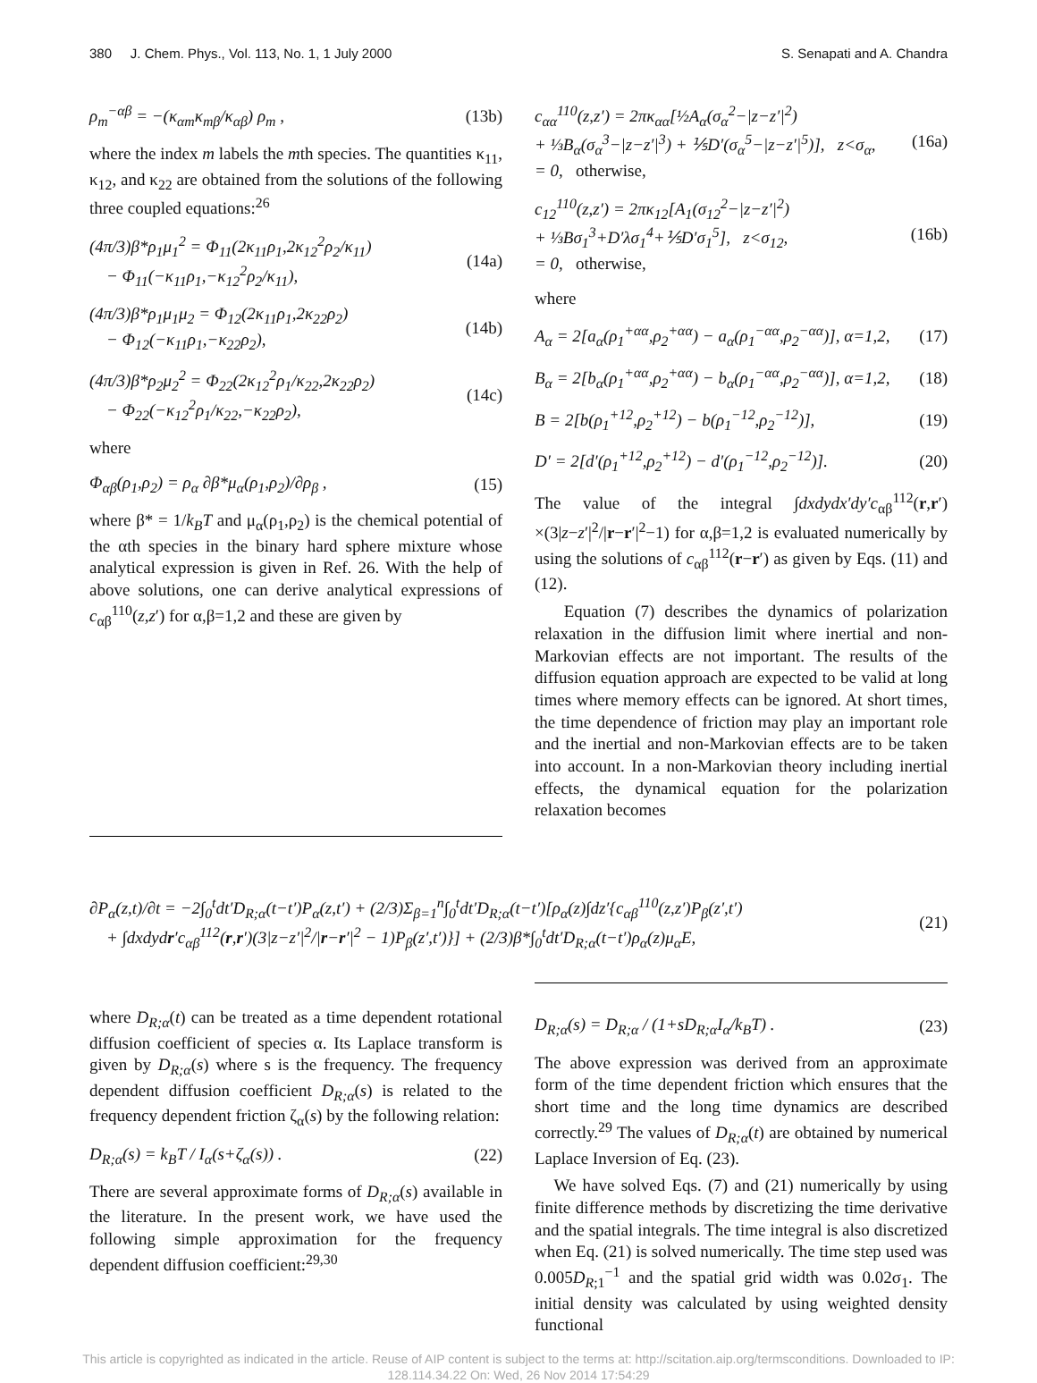380 J. Chem. Phys., Vol. 113, No. 1, 1 July 2000 S. Senapati and A. Chandra
ρ<sub>m</sub><sup>−αβ</sup> = −(κ<sub>αm</sub>κ<sub>mβ</sub>/κ<sub>αβ</sub>) ρ<sub>m</sub> , (13b)
where the index m labels the mth species. The quantities κ<sub>11</sub>, κ<sub>12</sub>, and κ<sub>22</sub> are obtained from the solutions of the following three coupled equations:<sup>26</sup>
(4π/3)β*ρ<sub>1</sub>μ<sub>1</sub><sup>2</sup> = Φ<sub>11</sub>(2κ<sub>11</sub>ρ<sub>1</sub>,2κ<sub>12</sub><sup>2</sup>ρ<sub>2</sub>/κ<sub>11</sub>)
− Φ<sub>11</sub>(−κ<sub>11</sub>ρ<sub>1</sub>,−κ<sub>12</sub><sup>2</sup>ρ<sub>2</sub>/κ<sub>11</sub>), (14a)
(4π/3)β*ρ<sub>1</sub>μ<sub>1</sub>μ<sub>2</sub> = Φ<sub>12</sub>(2κ<sub>11</sub>ρ<sub>1</sub>,2κ<sub>22</sub>ρ<sub>2</sub>)
− Φ<sub>12</sub>(−κ<sub>11</sub>ρ<sub>1</sub>,−κ<sub>22</sub>ρ<sub>2</sub>), (14b)
(4π/3)β*ρ<sub>2</sub>μ<sub>2</sub><sup>2</sup> = Φ<sub>22</sub>(2κ<sub>12</sub><sup>2</sup>ρ<sub>1</sub>/κ<sub>22</sub>,2κ<sub>22</sub>ρ<sub>2</sub>)
− Φ<sub>22</sub>(−κ<sub>12</sub><sup>2</sup>ρ<sub>1</sub>/κ<sub>22</sub>,−κ<sub>22</sub>ρ<sub>2</sub>), (14c)
where
Φ<sub>αβ</sub>(ρ<sub>1</sub>,ρ<sub>2</sub>) = ρ<sub>α</sub> ∂β*μ<sub>α</sub>(ρ<sub>1</sub>,ρ<sub>2</sub>)/∂ρ<sub>β</sub> , (15)
where β* = 1/k<sub>B</sub>T and μ<sub>α</sub>(ρ<sub>1</sub>,ρ<sub>2</sub>) is the chemical potential of the αth species in the binary hard sphere mixture whose analytical expression is given in Ref. 26. With the help of above solutions, one can derive analytical expressions of c<sub>αβ</sub><sup>110</sup>(z,z′) for α,β=1,2 and these are given by
c<sub>αα</sub><sup>110</sup>(z,z′) = 2πκ<sub>αα</sub>[½A<sub>α</sub>(σ<sub>α</sub><sup>2</sup>−|z−z′|<sup>2</sup>)
+ ⅓B<sub>α</sub>(σ<sub>α</sub><sup>3</sup>−|z−z′|<sup>3</sup>) + ⅕D′(σ<sub>α</sub><sup>5</sup>−|z−z′|<sup>5</sup>)], z<σ<sub>α</sub>,
= 0, otherwise, (16a)
c<sub>12</sub><sup>110</sup>(z,z′) = 2πκ<sub>12</sub>[A<sub>1</sub>(σ<sub>12</sub><sup>2</sup>−|z−z′|<sup>2</sup>)
+ ⅓Bσ<sub>1</sub><sup>3</sup>+D′λσ<sub>1</sub><sup>4</sup>+⅕D′σ<sub>1</sub><sup>5</sup>], z<σ<sub>12</sub>,
= 0, otherwise, (16b)
where
A<sub>α</sub> = 2[a<sub>α</sub>(ρ<sub>1</sub><sup>+αα</sup>,ρ<sub>2</sub><sup>+αα</sup>) − a<sub>α</sub>(ρ<sub>1</sub><sup>−αα</sup>,ρ<sub>2</sub><sup>−αα</sup>)], α=1,2, (17)
B<sub>α</sub> = 2[b<sub>α</sub>(ρ<sub>1</sub><sup>+αα</sup>,ρ<sub>2</sub><sup>+αα</sup>) − b<sub>α</sub>(ρ<sub>1</sub><sup>−αα</sup>,ρ<sub>2</sub><sup>−αα</sup>)], α=1,2, (18)
B = 2[b(ρ<sub>1</sub><sup>+12</sup>,ρ<sub>2</sub><sup>+12</sup>) − b(ρ<sub>1</sub><sup>−12</sup>,ρ<sub>2</sub><sup>−12</sup>)], (19)
D′ = 2[d′(ρ<sub>1</sub><sup>+12</sup>,ρ<sub>2</sub><sup>+12</sup>) − d′(ρ<sub>1</sub><sup>−12</sup>,ρ<sub>2</sub><sup>−12</sup>)]. (20)
The value of the integral ∫dxdydx′dy′c<sub>αβ</sub><sup>112</sup>(r,r′) ×(3|z−z′|<sup>2</sup>/|r−r′|<sup>2</sup>−1) for α,β=1,2 is evaluated numerically by using the solutions of c<sub>αβ</sub><sup>112</sup>(r−r′) as given by Eqs. (11) and (12).
Equation (7) describes the dynamics of polarization relaxation in the diffusion limit where inertial and non-Markovian effects are not important. The results of the diffusion equation approach are expected to be valid at long times where memory effects can be ignored. At short times, the time dependence of friction may play an important role and the inertial and non-Markovian effects are to be taken into account. In a non-Markovian theory including inertial effects, the dynamical equation for the polarization relaxation becomes
∂P<sub>α</sub>(z,t)/∂t = −2∫<sub>0</sub><sup>t</sup>dt′D<sub>R;α</sub>(t−t′)P<sub>α</sub>(z,t′) + (2/3)Σ<sub>β=1</sub><sup>n</sup>∫<sub>0</sub><sup>t</sup>dt′D<sub>R;α</sub>(t−t′)[ρ<sub>α</sub>(z)∫dz′{c<sub>αβ</sub><sup>110</sup>(z,z′)P<sub>β</sub>(z′,t′)
+ ∫dxdydr′c<sub>αβ</sub><sup>112</sup>(r,r′)(3|z−z′|<sup>2</sup>/|r−r′|<sup>2</sup> − 1)P<sub>β</sub>(z′,t′)}] + (2/3)β*∫<sub>0</sub><sup>t</sup>dt′D<sub>R;α</sub>(t−t′)ρ<sub>α</sub>(z)μ<sub>α</sub>E, (21)
where D<sub>R;α</sub>(t) can be treated as a time dependent rotational diffusion coefficient of species α. Its Laplace transform is given by D<sub>R;α</sub>(s) where s is the frequency. The frequency dependent diffusion coefficient D<sub>R;α</sub>(s) is related to the frequency dependent friction ζ<sub>α</sub>(s) by the following relation:
D<sub>R;α</sub>(s) = k<sub>B</sub>T / I<sub>α</sub>(s+ζ<sub>α</sub>(s)) . (22)
There are several approximate forms of D<sub>R;α</sub>(s) available in the literature. In the present work, we have used the following simple approximation for the frequency dependent diffusion coefficient:<sup>29,30</sup>
D<sub>R;α</sub>(s) = D<sub>R;α</sub> / (1+sD<sub>R;α</sub>I<sub>α</sub>/k<sub>B</sub>T) . (23)
The above expression was derived from an approximate form of the time dependent friction which ensures that the short time and the long time dynamics are described correctly.<sup>29</sup> The values of D<sub>R;α</sub>(t) are obtained by numerical Laplace Inversion of Eq. (23).
We have solved Eqs. (7) and (21) numerically by using finite difference methods by discretizing the time derivative and the spatial integrals. The time integral is also discretized when Eq. (21) is solved numerically. The time step used was 0.005D<sub>R;1</sub><sup>−1</sup> and the spatial grid width was 0.02σ<sub>1</sub>. The initial density was calculated by using weighted density functional
This article is copyrighted as indicated in the article. Reuse of AIP content is subject to the terms at: http://scitation.aip.org/termsconditions. Downloaded to IP:
128.114.34.22 On: Wed, 26 Nov 2014 17:54:29